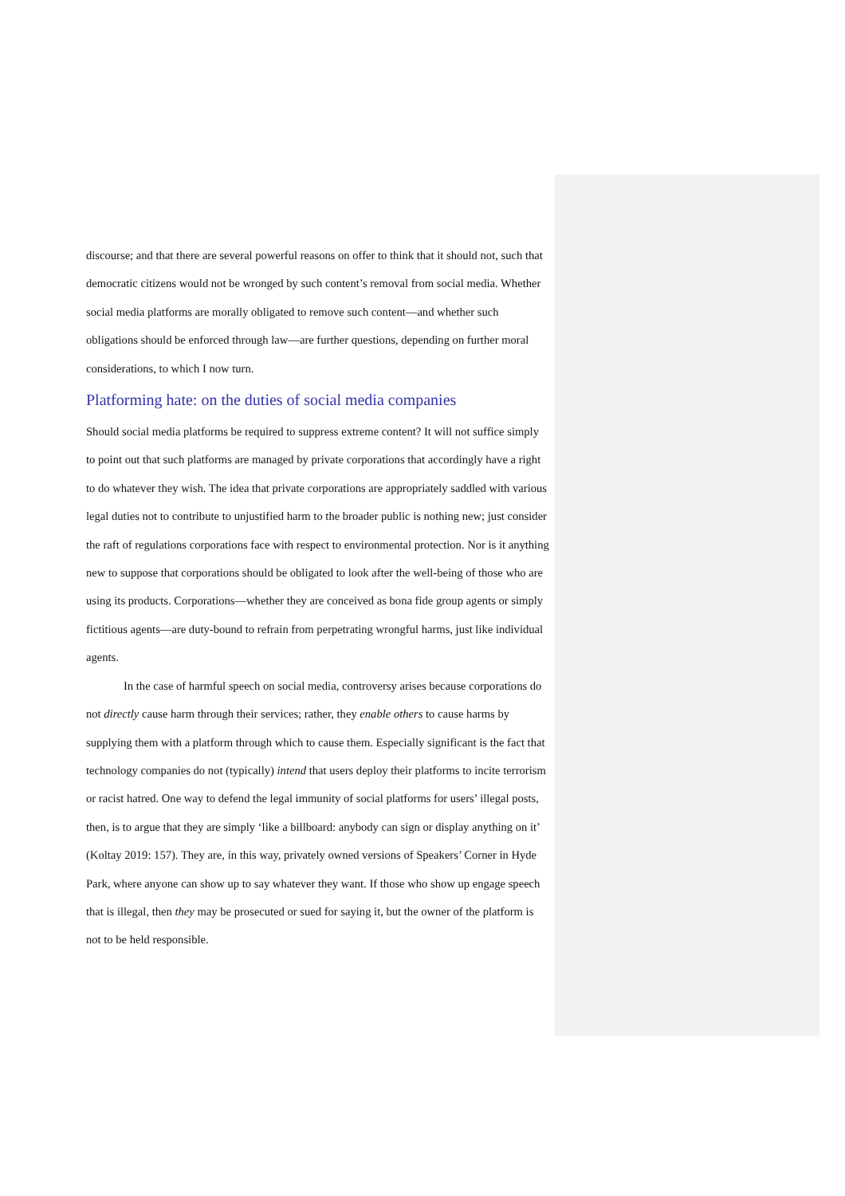discourse; and that there are several powerful reasons on offer to think that it should not, such that democratic citizens would not be wronged by such content’s removal from social media. Whether social media platforms are morally obligated to remove such content—and whether such obligations should be enforced through law—are further questions, depending on further moral considerations, to which I now turn.
Platforming hate: on the duties of social media companies
Should social media platforms be required to suppress extreme content? It will not suffice simply to point out that such platforms are managed by private corporations that accordingly have a right to do whatever they wish. The idea that private corporations are appropriately saddled with various legal duties not to contribute to unjustified harm to the broader public is nothing new; just consider the raft of regulations corporations face with respect to environmental protection. Nor is it anything new to suppose that corporations should be obligated to look after the well-being of those who are using its products. Corporations—whether they are conceived as bona fide group agents or simply fictitious agents—are duty-bound to refrain from perpetrating wrongful harms, just like individual agents.
In the case of harmful speech on social media, controversy arises because corporations do not directly cause harm through their services; rather, they enable others to cause harms by supplying them with a platform through which to cause them. Especially significant is the fact that technology companies do not (typically) intend that users deploy their platforms to incite terrorism or racist hatred. One way to defend the legal immunity of social platforms for users’ illegal posts, then, is to argue that they are simply ‘like a billboard: anybody can sign or display anything on it’ (Koltay 2019: 157). They are, in this way, privately owned versions of Speakers’ Corner in Hyde Park, where anyone can show up to say whatever they want. If those who show up engage speech that is illegal, then they may be prosecuted or sued for saying it, but the owner of the platform is not to be held responsible.